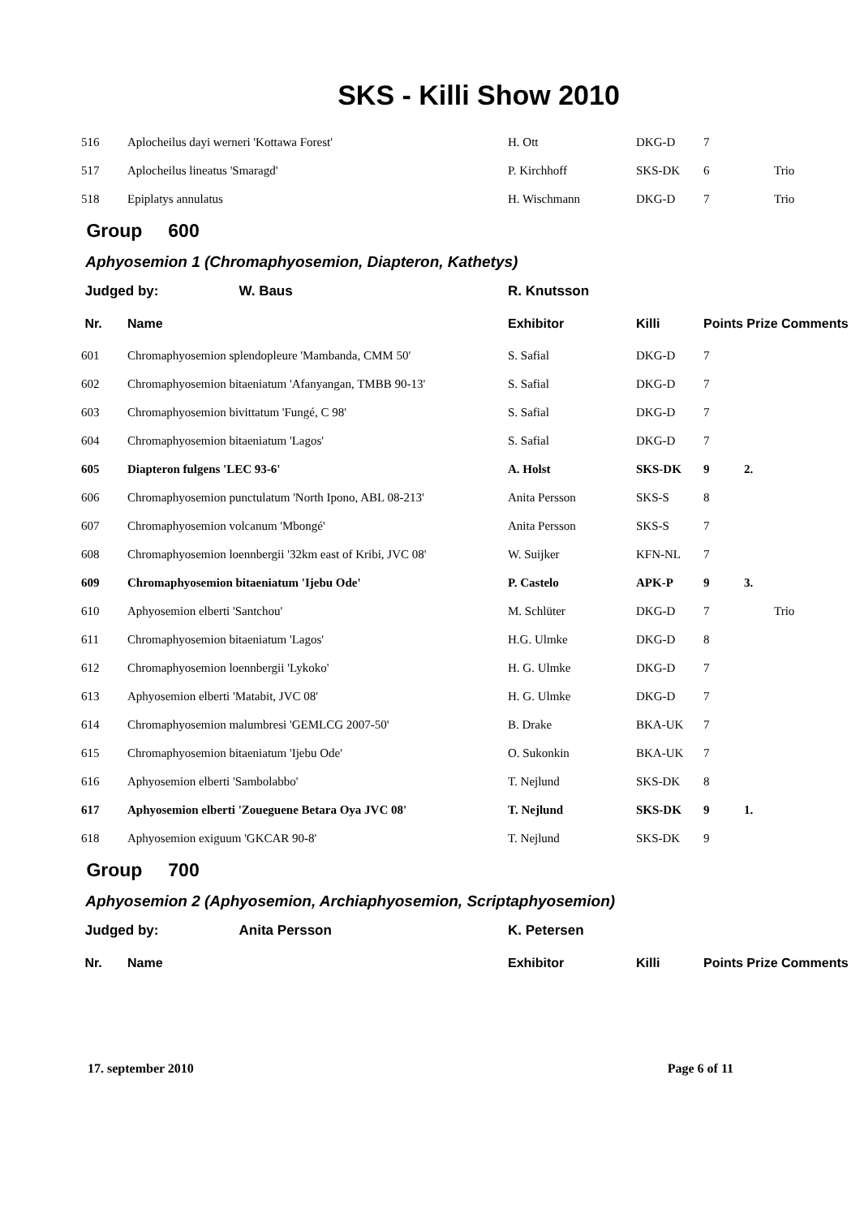SKS - Killi Show 2010
| 516 | Aplocheilus dayi werneri 'Kottawa Forest' | H. Ott | DKG-D | 7 | | |
| 517 | Aplocheilus lineatus 'Smaragd' | P. Kirchhoff | SKS-DK | 6 | | Trio |
| 518 | Epiplatys annulatus | H. Wischmann | DKG-D | 7 | | Trio |
| Group 600 | | | | | | |
| Aphyosemion 1 (Chromaphyosemion, Diapteron, Kathetys) | | | | | | |
| Judged by: W. Baus | | R. Knutsson | | | | |
| Nr. | Name | Exhibitor | Killi | Points Prize Comments | | |
| 601 | Chromaphyosemion splendopleure 'Mambanda, CMM 50' | S. Safial | DKG-D | 7 | | |
| 602 | Chromaphyosemion bitaeniatum 'Afanyangan, TMBB 90-13' | S. Safial | DKG-D | 7 | | |
| 603 | Chromaphyosemion bivittatum 'Fungé, C 98' | S. Safial | DKG-D | 7 | | |
| 604 | Chromaphyosemion bitaeniatum 'Lagos' | S. Safial | DKG-D | 7 | | |
| 605 | Diapteron fulgens 'LEC 93-6' | A. Holst | SKS-DK | 9 | 2. | |
| 606 | Chromaphyosemion punctulatum 'North Ipono, ABL 08-213' | Anita Persson | SKS-S | 8 | | |
| 607 | Chromaphyosemion volcanum 'Mbongé' | Anita Persson | SKS-S | 7 | | |
| 608 | Chromaphyosemion loennbergii '32km east of Kribi, JVC 08' | W. Suijker | KFN-NL | 7 | | |
| 609 | Chromaphyosemion bitaeniatum 'Ijebu Ode' | P. Castelo | APK-P | 9 | 3. | |
| 610 | Aphyosemion elberti 'Santchou' | M. Schlüter | DKG-D | 7 | | Trio |
| 611 | Chromaphyosemion bitaeniatum 'Lagos' | H.G. Ulmke | DKG-D | 8 | | |
| 612 | Chromaphyosemion loennbergii 'Lykoko' | H. G. Ulmke | DKG-D | 7 | | |
| 613 | Aphyosemion elberti 'Matabit, JVC 08' | H. G. Ulmke | DKG-D | 7 | | |
| 614 | Chromaphyosemion malumbresi 'GEMLCG 2007-50' | B. Drake | BKA-UK | 7 | | |
| 615 | Chromaphyosemion bitaeniatum 'Ijebu Ode' | O. Sukonkin | BKA-UK | 7 | | |
| 616 | Aphyosemion elberti 'Sambolabbo' | T. Nejlund | SKS-DK | 8 | | |
| 617 | Aphyosemion elberti 'Zoueguene Betara Oya JVC 08' | T. Nejlund | SKS-DK | 9 | 1. | |
| 618 | Aphyosemion exiguum 'GKCAR 90-8' | T. Nejlund | SKS-DK | 9 | | |
| Group 700 | | | | | | |
| Aphyosemion 2 (Aphyosemion, Archiaphyosemion, Scriptaphyosemion) | | | | | | |
| Judged by: Anita Persson | | K. Petersen | | | | |
| Nr. | Name | Exhibitor | Killi | Points Prize Comments | | |
17. september 2010 Page 6 of 11